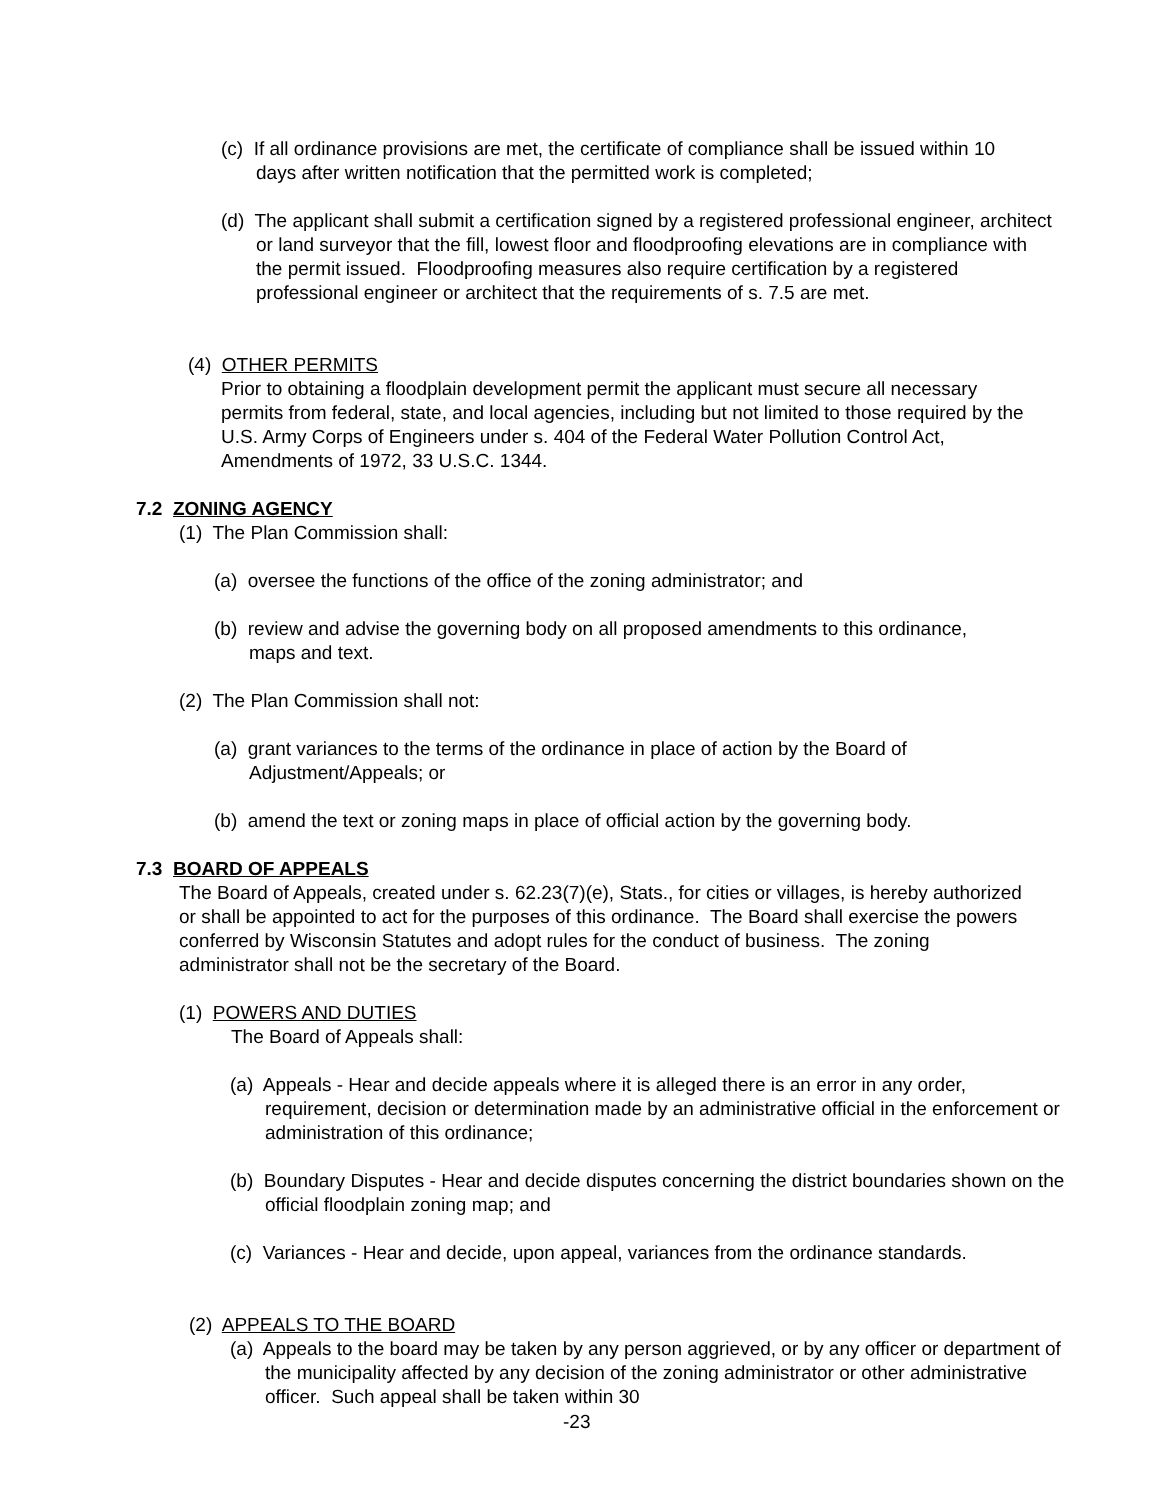(c) If all ordinance provisions are met, the certificate of compliance shall be issued within 10 days after written notification that the permitted work is completed;
(d) The applicant shall submit a certification signed by a registered professional engineer, architect or land surveyor that the fill, lowest floor and floodproofing elevations are in compliance with the permit issued. Floodproofing measures also require certification by a registered professional engineer or architect that the requirements of s. 7.5 are met.
(4) OTHER PERMITS
Prior to obtaining a floodplain development permit the applicant must secure all necessary permits from federal, state, and local agencies, including but not limited to those required by the U.S. Army Corps of Engineers under s. 404 of the Federal Water Pollution Control Act, Amendments of 1972, 33 U.S.C. 1344.
7.2 ZONING AGENCY
(1) The Plan Commission shall:
(a) oversee the functions of the office of the zoning administrator; and
(b) review and advise the governing body on all proposed amendments to this ordinance, maps and text.
(2) The Plan Commission shall not:
(a) grant variances to the terms of the ordinance in place of action by the Board of Adjustment/Appeals; or
(b) amend the text or zoning maps in place of official action by the governing body.
7.3 BOARD OF APPEALS
The Board of Appeals, created under s. 62.23(7)(e), Stats., for cities or villages, is hereby authorized or shall be appointed to act for the purposes of this ordinance. The Board shall exercise the powers conferred by Wisconsin Statutes and adopt rules for the conduct of business. The zoning administrator shall not be the secretary of the Board.
(1) POWERS AND DUTIES
The Board of Appeals shall:
(a) Appeals - Hear and decide appeals where it is alleged there is an error in any order, requirement, decision or determination made by an administrative official in the enforcement or administration of this ordinance;
(b) Boundary Disputes - Hear and decide disputes concerning the district boundaries shown on the official floodplain zoning map; and
(c) Variances - Hear and decide, upon appeal, variances from the ordinance standards.
(2) APPEALS TO THE BOARD
(a) Appeals to the board may be taken by any person aggrieved, or by any officer or department of the municipality affected by any decision of the zoning administrator or other administrative officer. Such appeal shall be taken within 30
-23